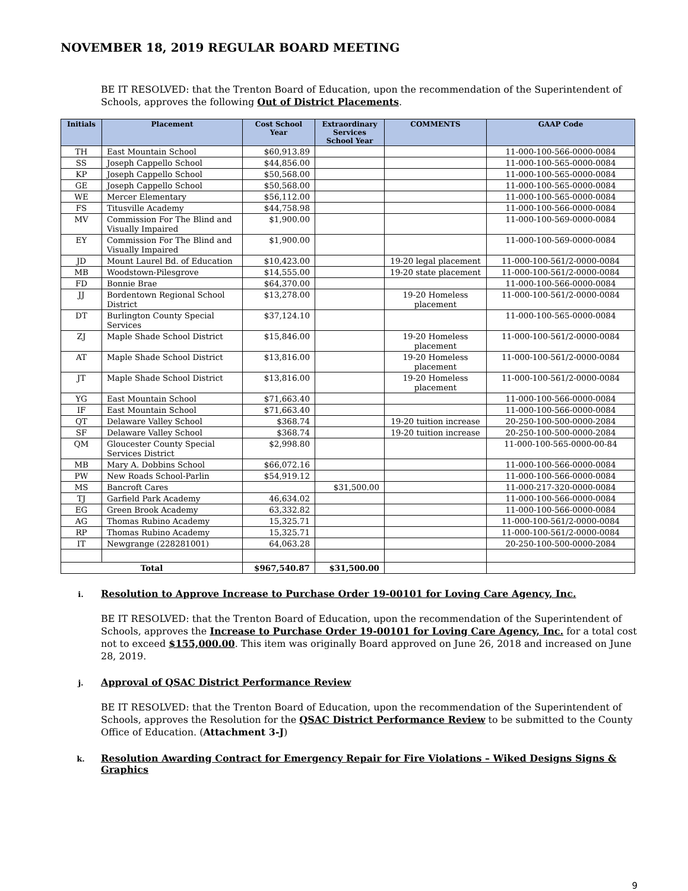NOVEMBER 18, 2019 REGULAR BOARD MEETING
BE IT RESOLVED: that the Trenton Board of Education, upon the recommendation of the Superintendent of Schools, approves the following Out of District Placements.
| Initials | Placement | Cost School Year | Extraordinary Services School Year | COMMENTS | GAAP Code |
| --- | --- | --- | --- | --- | --- |
| TH | East Mountain School | $60,913.89 | | | 11-000-100-566-0000-0084 |
| SS | Joseph Cappello School | $44,856.00 | | | 11-000-100-565-0000-0084 |
| KP | Joseph Cappello School | $50,568.00 | | | 11-000-100-565-0000-0084 |
| GE | Joseph Cappello School | $50,568.00 | | | 11-000-100-565-0000-0084 |
| WE | Mercer Elementary | $56,112.00 | | | 11-000-100-565-0000-0084 |
| FS | Titusville Academy | $44,758.98 | | | 11-000-100-566-0000-0084 |
| MV | Commission For The Blind and Visually Impaired | $1,900.00 | | | 11-000-100-569-0000-0084 |
| EY | Commission For The Blind and Visually Impaired | $1,900.00 | | | 11-000-100-569-0000-0084 |
| JD | Mount Laurel Bd. of Education | $10,423.00 | | 19-20 legal placement | 11-000-100-561/2-0000-0084 |
| MB | Woodstown-Pilesgrove | $14,555.00 | | 19-20 state placement | 11-000-100-561/2-0000-0084 |
| FD | Bonnie Brae | $64,370.00 | | | 11-000-100-566-0000-0084 |
| JJ | Bordentown Regional School District | $13,278.00 | | 19-20 Homeless placement | 11-000-100-561/2-0000-0084 |
| DT | Burlington County Special Services | $37,124.10 | | | 11-000-100-565-0000-0084 |
| ZJ | Maple Shade School District | $15,846.00 | | 19-20 Homeless placement | 11-000-100-561/2-0000-0084 |
| AT | Maple Shade School District | $13,816.00 | | 19-20 Homeless placement | 11-000-100-561/2-0000-0084 |
| JT | Maple Shade School District | $13,816.00 | | 19-20 Homeless placement | 11-000-100-561/2-0000-0084 |
| YG | East Mountain School | $71,663.40 | | | 11-000-100-566-0000-0084 |
| IF | East Mountain School | $71,663.40 | | | 11-000-100-566-0000-0084 |
| QT | Delaware Valley School | $368.74 | | 19-20 tuition increase | 20-250-100-500-0000-2084 |
| SF | Delaware Valley School | $368.74 | | 19-20 tuition increase | 20-250-100-500-0000-2084 |
| QM | Gloucester County Special Services District | $2,998.80 | | | 11-000-100-565-0000-00-84 |
| MB | Mary A. Dobbins School | $66,072.16 | | | 11-000-100-566-0000-0084 |
| PW | New Roads School-Parlin | $54,919.12 | | | 11-000-100-566-0000-0084 |
| MS | Bancroft Cares | | $31,500.00 | | 11-000-217-320-0000-0084 |
| TJ | Garfield Park Academy | 46,634.02 | | | 11-000-100-566-0000-0084 |
| EG | Green Brook Academy | 63,332.82 | | | 11-000-100-566-0000-0084 |
| AG | Thomas Rubino Academy | 15,325.71 | | | 11-000-100-561/2-0000-0084 |
| RP | Thomas Rubino Academy | 15,325.71 | | | 11-000-100-561/2-0000-0084 |
| IT | Newgrange (228281001) | 64,063.28 | | | 20-250-100-500-0000-2084 |
| Total | | $967,540.87 | $31,500.00 | | |
i. Resolution to Approve Increase to Purchase Order 19-00101 for Loving Care Agency, Inc.
BE IT RESOLVED: that the Trenton Board of Education, upon the recommendation of the Superintendent of Schools, approves the Increase to Purchase Order 19-00101 for Loving Care Agency, Inc. for a total cost not to exceed $155,000.00. This item was originally Board approved on June 26, 2018 and increased on June 28, 2019.
j. Approval of QSAC District Performance Review
BE IT RESOLVED: that the Trenton Board of Education, upon the recommendation of the Superintendent of Schools, approves the Resolution for the QSAC District Performance Review to be submitted to the County Office of Education. (Attachment 3-J)
k. Resolution Awarding Contract for Emergency Repair for Fire Violations – Wiked Designs Signs & Graphics
9